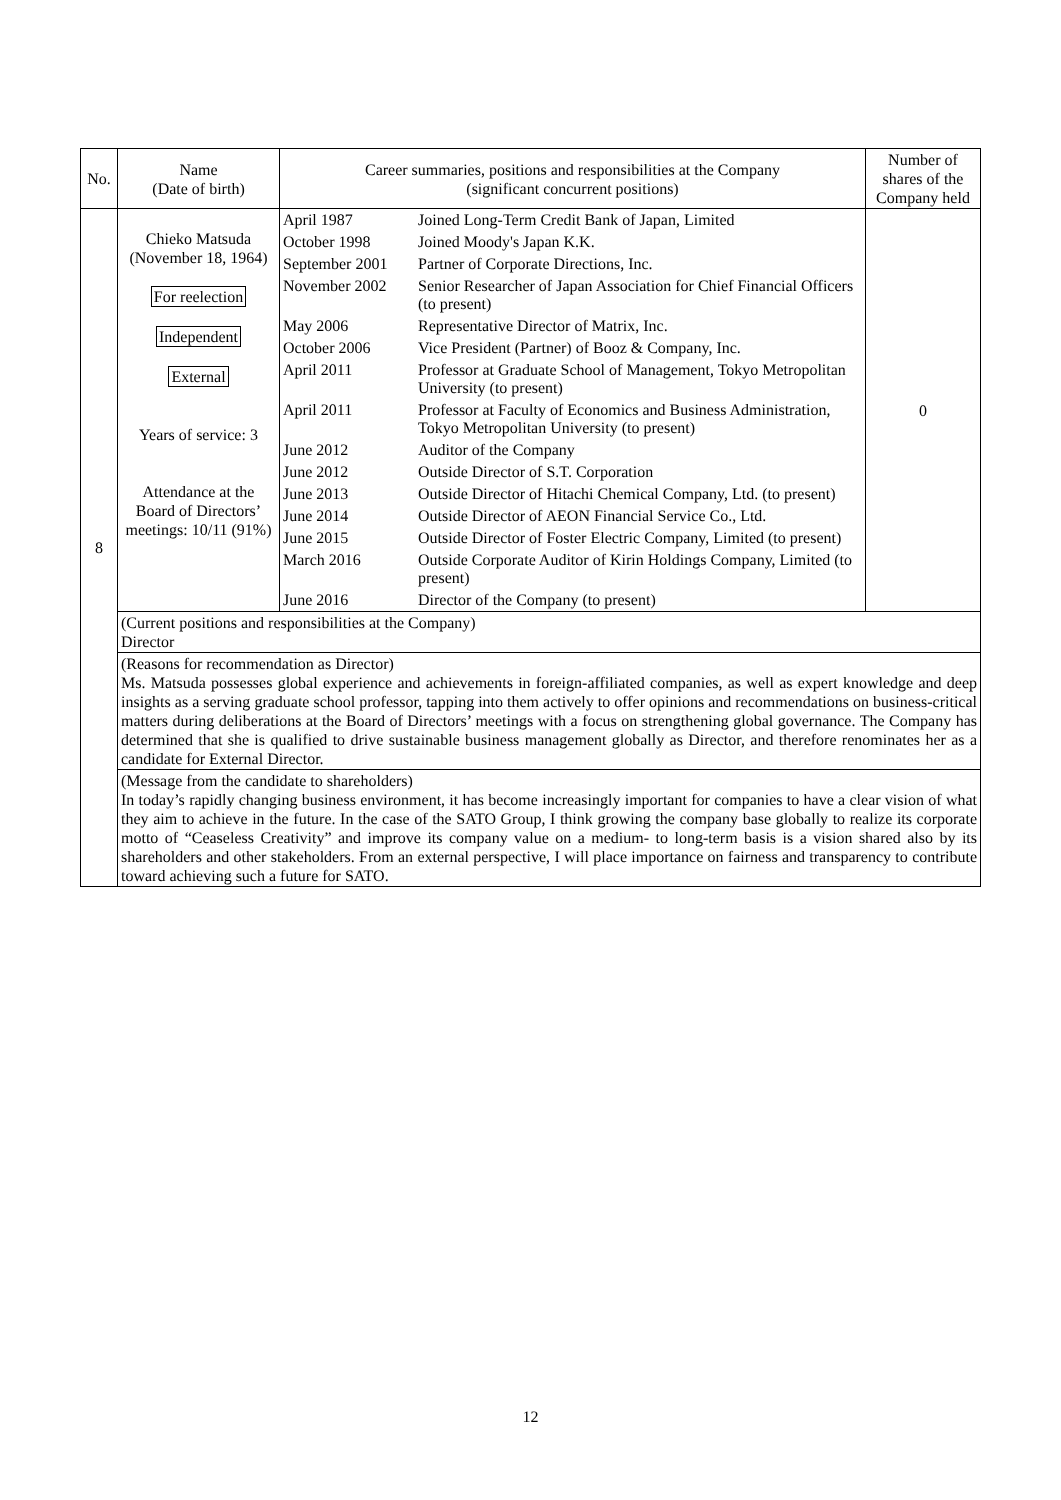| No. | Name (Date of birth) | Career summaries, positions and responsibilities at the Company (significant concurrent positions) | Number of shares of the Company held |
| --- | --- | --- | --- |
| 8 | Chieko Matsuda (November 18, 1964) For reelection Independent External Years of service: 3 Attendance at the Board of Directors’ meetings: 10/11 (91%) | / April 1987 / Joined Long-Term Credit Bank of Japan, Limited / / October 1998 / Joined Moody's Japan K.K. / / September 2001 / Partner of Corporate Directions, Inc. / / November 2002 / Senior Researcher of Japan Association for Chief Financial Officers (to present) / / May 2006 / Representative Director of Matrix, Inc. / / October 2006 / Vice President (Partner) of Booz & Company, Inc. / / April 2011 / Professor at Graduate School of Management, Tokyo Metropolitan University (to present) / / April 2011 / Professor at Faculty of Economics and Business Administration, Tokyo Metropolitan University (to present) / / June 2012 / Auditor of the Company / / June 2012 / Outside Director of S.T. Corporation / / June 2013 / Outside Director of Hitachi Chemical Company, Ltd. (to present) / / June 2014 / Outside Director of AEON Financial Service Co., Ltd. / / June 2015 / Outside Director of Foster Electric Company, Limited (to present) / / March 2016 / Outside Corporate Auditor of Kirin Holdings Company, Limited (to present) / / June 2016 / Director of the Company (to present) / | 0 |
| | (Current positions and responsibilities at the Company) Director | | |
| | (Reasons for recommendation as Director) Ms. Matsuda possesses global experience and achievements in foreign-affiliated companies, as well as expert knowledge and deep insights as a serving graduate school professor, tapping into them actively to offer opinions and recommendations on business-critical matters during deliberations at the Board of Directors’ meetings with a focus on strengthening global governance. The Company has determined that she is qualified to drive sustainable business management globally as Director, and therefore renominates her as a candidate for External Director. | | |
| | (Message from the candidate to shareholders) In today’s rapidly changing business environment, it has become increasingly important for companies to have a clear vision of what they aim to achieve in the future. In the case of the SATO Group, I think growing the company base globally to realize its corporate motto of “Ceaseless Creativity” and improve its company value on a medium- to long-term basis is a vision shared also by its shareholders and other stakeholders. From an external perspective, I will place importance on fairness and transparency to contribute toward achieving such a future for SATO. | | |
12